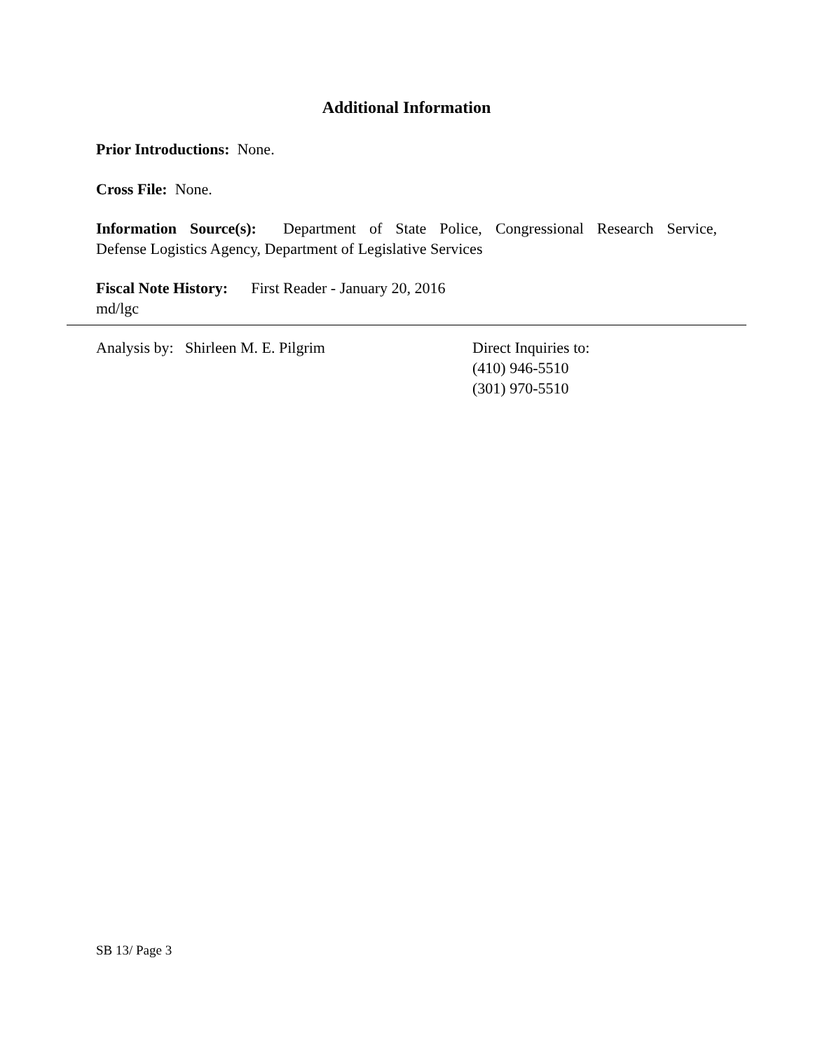Additional Information
Prior Introductions: None.
Cross File: None.
Information Source(s): Department of State Police, Congressional Research Service,
Defense Logistics Agency, Department of Legislative Services
Fiscal Note History: First Reader - January 20, 2016
md/lgc
Analysis by: Shirleen M. E. Pilgrim Direct Inquiries to:
(410) 946-5510
(301) 970-5510
SB 13/ Page 3